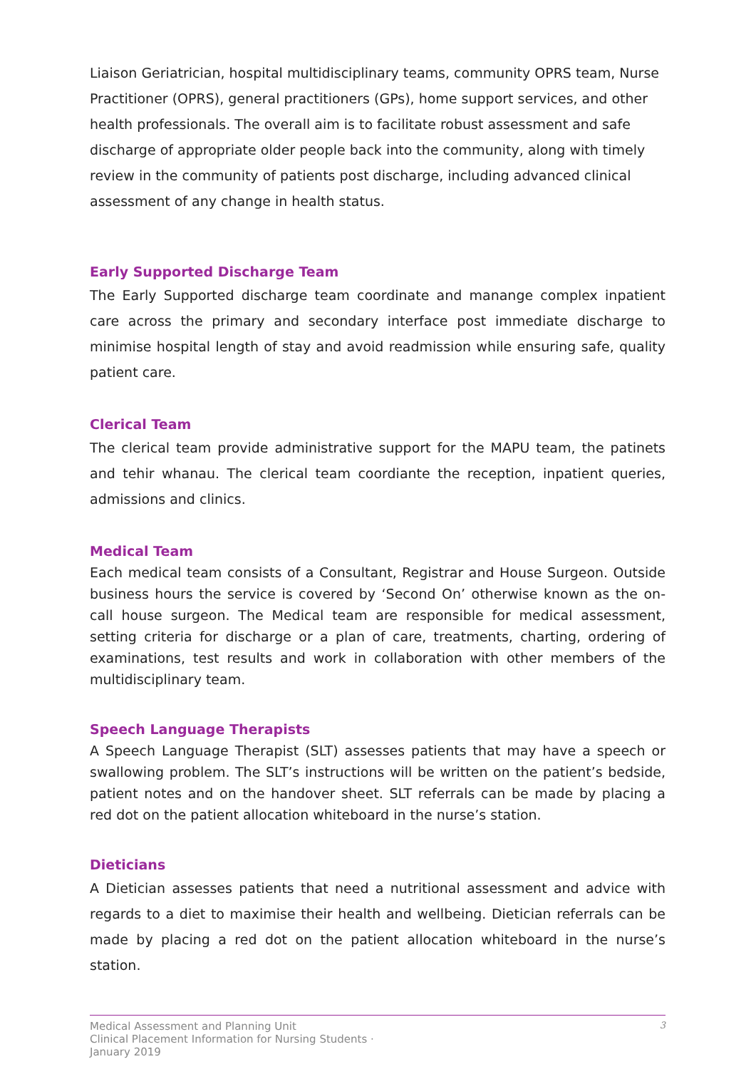Liaison Geriatrician, hospital multidisciplinary teams, community OPRS team, Nurse Practitioner (OPRS), general practitioners (GPs), home support services, and other health professionals. The overall aim is to facilitate robust assessment and safe discharge of appropriate older people back into the community, along with timely review in the community of patients post discharge, including advanced clinical assessment of any change in health status.
Early Supported Discharge Team
The Early Supported discharge team coordinate and manange complex inpatient care across the primary and secondary interface post immediate discharge to minimise hospital length of stay and avoid readmission while ensuring safe, quality patient care.
Clerical Team
The clerical team provide administrative support for the MAPU team, the patinets and tehir whanau. The clerical team coordiante the reception, inpatient queries, admissions and clinics.
Medical Team
Each medical team consists of a Consultant, Registrar and House Surgeon. Outside business hours the service is covered by ‘Second On’ otherwise known as the on-call house surgeon. The Medical team are responsible for medical assessment, setting criteria for discharge or a plan of care, treatments, charting, ordering of examinations, test results and work in collaboration with other members of the multidisciplinary team.
Speech Language Therapists
A Speech Language Therapist (SLT) assesses patients that may have a speech or swallowing problem. The SLT’s instructions will be written on the patient’s bedside, patient notes and on the handover sheet. SLT referrals can be made by placing a red dot on the patient allocation whiteboard in the nurse’s station.
Dieticians
A Dietician assesses patients that need a nutritional assessment and advice with regards to a diet to maximise their health and wellbeing. Dietician referrals can be made by placing a red dot on the patient allocation whiteboard in the nurse’s station.
Medical Assessment and Planning Unit
Clinical Placement Information for Nursing Students ·
January 2019
3